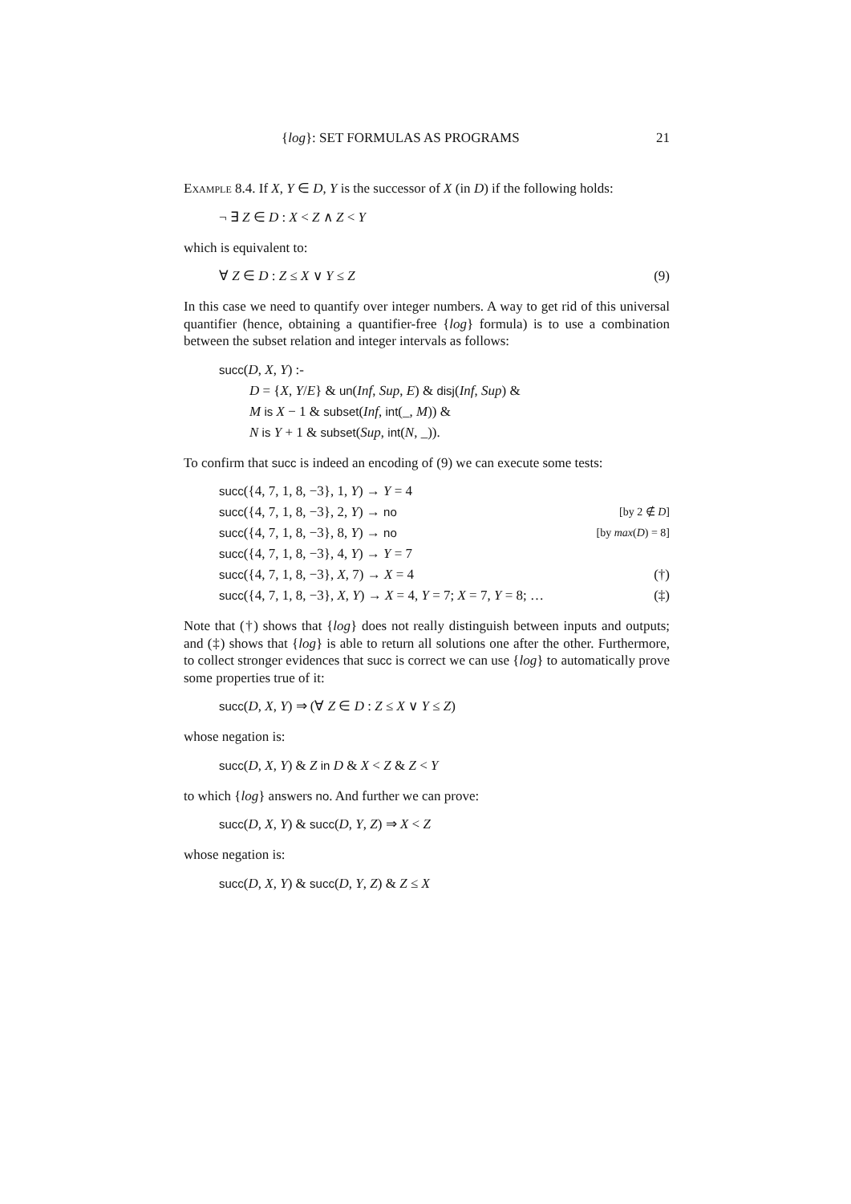{log}: SET FORMULAS AS PROGRAMS 21
Example 8.4. If X, Y ∈ D, Y is the successor of X (in D) if the following holds:
¬ ∃ Z ∈ D : X < Z ∧ Z < Y
which is equivalent to:
∀ Z ∈ D : Z ≤ X ∨ Y ≤ Z (9)
In this case we need to quantify over integer numbers. A way to get rid of this universal quantifier (hence, obtaining a quantifier-free {log} formula) is to use a combination between the subset relation and integer intervals as follows:
succ(D, X, Y) :-
D = {X, Y/E} & un(Inf, Sup, E) & disj(Inf, Sup) &
M is X − 1 & subset(Inf, int(_, M)) &
N is Y + 1 & subset(Sup, int(N, _)).
To confirm that succ is indeed an encoding of (9) we can execute some tests:
succ({4, 7, 1, 8, −3}, 1, Y) → Y = 4
succ({4, 7, 1, 8, −3}, 2, Y) → no [by 2 ∉ D]
succ({4, 7, 1, 8, −3}, 8, Y) → no [by max(D) = 8]
succ({4, 7, 1, 8, −3}, 4, Y) → Y = 7
succ({4, 7, 1, 8, −3}, X, 7) → X = 4 (†)
succ({4, 7, 1, 8, −3}, X, Y) → X = 4, Y = 7; X = 7, Y = 8; … (‡)
Note that (†) shows that {log} does not really distinguish between inputs and outputs; and (‡) shows that {log} is able to return all solutions one after the other. Furthermore, to collect stronger evidences that succ is correct we can use {log} to automatically prove some properties true of it:
succ(D, X, Y) ⇒ (∀ Z ∈ D : Z ≤ X ∨ Y ≤ Z)
whose negation is:
succ(D, X, Y) & Z in D & X < Z & Z < Y
to which {log} answers no. And further we can prove:
succ(D, X, Y) & succ(D, Y, Z) ⇒ X < Z
whose negation is:
succ(D, X, Y) & succ(D, Y, Z) & Z ≤ X